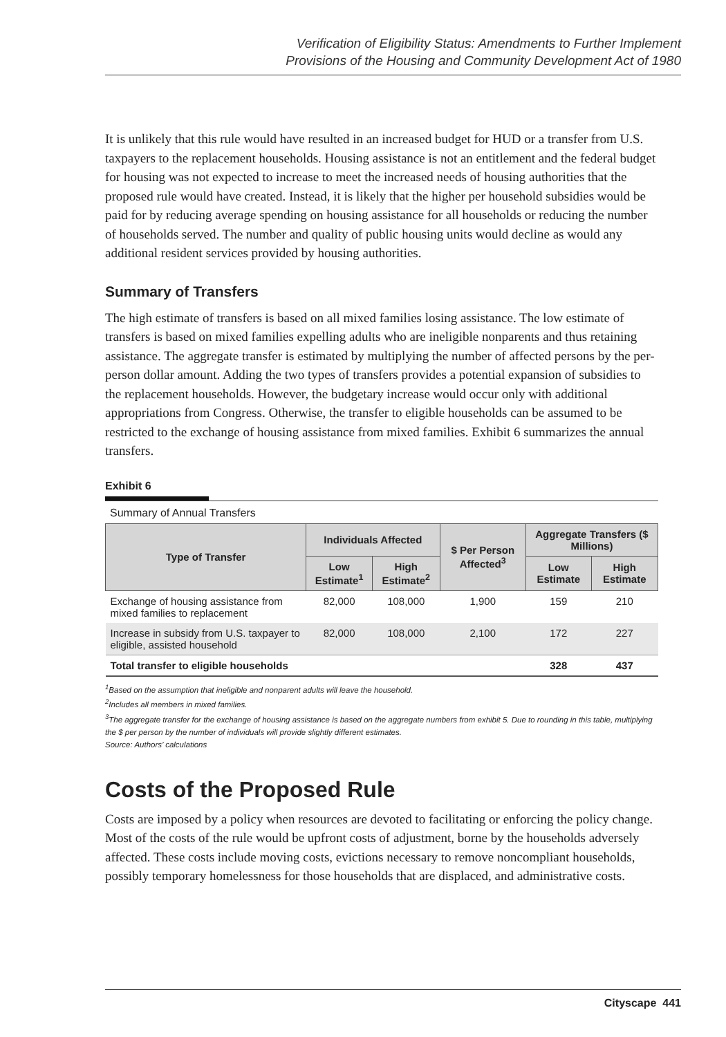Verification of Eligibility Status: Amendments to Further Implement
Provisions of the Housing and Community Development Act of 1980
It is unlikely that this rule would have resulted in an increased budget for HUD or a transfer from U.S. taxpayers to the replacement households. Housing assistance is not an entitlement and the federal budget for housing was not expected to increase to meet the increased needs of housing authorities that the proposed rule would have created. Instead, it is likely that the higher per household subsidies would be paid for by reducing average spending on housing assistance for all households or reducing the number of households served. The number and quality of public housing units would decline as would any additional resident services provided by housing authorities.
Summary of Transfers
The high estimate of transfers is based on all mixed families losing assistance. The low estimate of transfers is based on mixed families expelling adults who are ineligible nonparents and thus retaining assistance. The aggregate transfer is estimated by multiplying the number of affected persons by the per-person dollar amount. Adding the two types of transfers provides a potential expansion of subsidies to the replacement households. However, the budgetary increase would occur only with additional appropriations from Congress. Otherwise, the transfer to eligible households can be assumed to be restricted to the exchange of housing assistance from mixed families. Exhibit 6 summarizes the annual transfers.
Exhibit 6
Summary of Annual Transfers
| Type of Transfer | Individuals Affected | | $ Per Person Affected<sup>3</sup> | Aggregate Transfers ($ Millions) | |
| --- | --- | --- | --- | --- | --- |
| | Low Estimate<sup>1</sup> | High Estimate<sup>2</sup> | | Low Estimate | High Estimate |
| Exchange of housing assistance from mixed families to replacement | 82,000 | 108,000 | 1,900 | 159 | 210 |
| Increase in subsidy from U.S. taxpayer to eligible, assisted household | 82,000 | 108,000 | 2,100 | 172 | 227 |
| Total transfer to eligible households | | | | 328 | 437 |
<sup>1</sup> Based on the assumption that ineligible and nonparent adults will leave the household.
<sup>2</sup> Includes all members in mixed families.
<sup>3</sup> The aggregate transfer for the exchange of housing assistance is based on the aggregate numbers from exhibit 5. Due to rounding in this table, multiplying the $ per person by the number of individuals will provide slightly different estimates.
Source: Authors’ calculations
Costs of the Proposed Rule
Costs are imposed by a policy when resources are devoted to facilitating or enforcing the policy change. Most of the costs of the rule would be upfront costs of adjustment, borne by the households adversely affected. These costs include moving costs, evictions necessary to remove noncompliant households, possibly temporary homelessness for those households that are displaced, and administrative costs.
Cityscape 441